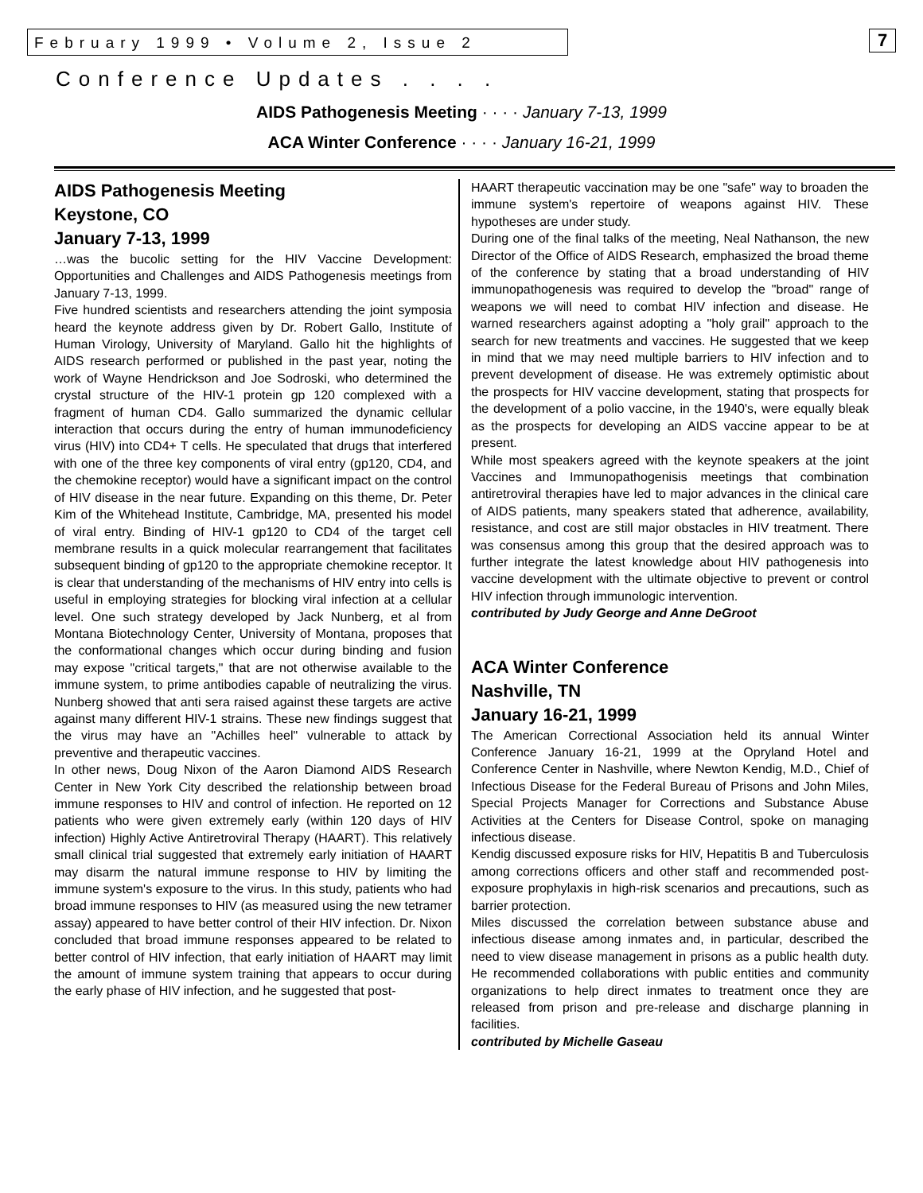February 1999 • Volume 2, Issue 2 7
Conference Updates . . . .
AIDS Pathogenesis Meeting · · · · January 7-13, 1999
ACA Winter Conference · · · · January 16-21, 1999
AIDS Pathogenesis Meeting
Keystone, CO
January 7-13, 1999
…was the bucolic setting for the HIV Vaccine Development: Opportunities and Challenges and AIDS Pathogenesis meetings from January 7-13, 1999.
Five hundred scientists and researchers attending the joint symposia heard the keynote address given by Dr. Robert Gallo, Institute of Human Virology, University of Maryland. Gallo hit the highlights of AIDS research performed or published in the past year, noting the work of Wayne Hendrickson and Joe Sodroski, who determined the crystal structure of the HIV-1 protein gp 120 complexed with a fragment of human CD4. Gallo summarized the dynamic cellular interaction that occurs during the entry of human immunodeficiency virus (HIV) into CD4+ T cells. He speculated that drugs that interfered with one of the three key components of viral entry (gp120, CD4, and the chemokine receptor) would have a significant impact on the control of HIV disease in the near future. Expanding on this theme, Dr. Peter Kim of the Whitehead Institute, Cambridge, MA, presented his model of viral entry. Binding of HIV-1 gp120 to CD4 of the target cell membrane results in a quick molecular rearrangement that facilitates subsequent binding of gp120 to the appropriate chemokine receptor. It is clear that understanding of the mechanisms of HIV entry into cells is useful in employing strategies for blocking viral infection at a cellular level. One such strategy developed by Jack Nunberg, et al from Montana Biotechnology Center, University of Montana, proposes that the conformational changes which occur during binding and fusion may expose "critical targets," that are not otherwise available to the immune system, to prime antibodies capable of neutralizing the virus. Nunberg showed that anti sera raised against these targets are active against many different HIV-1 strains. These new findings suggest that the virus may have an "Achilles heel" vulnerable to attack by preventive and therapeutic vaccines.
In other news, Doug Nixon of the Aaron Diamond AIDS Research Center in New York City described the relationship between broad immune responses to HIV and control of infection. He reported on 12 patients who were given extremely early (within 120 days of HIV infection) Highly Active Antiretroviral Therapy (HAART). This relatively small clinical trial suggested that extremely early initiation of HAART may disarm the natural immune response to HIV by limiting the immune system's exposure to the virus. In this study, patients who had broad immune responses to HIV (as measured using the new tetramer assay) appeared to have better control of their HIV infection. Dr. Nixon concluded that broad immune responses appeared to be related to better control of HIV infection, that early initiation of HAART may limit the amount of immune system training that appears to occur during the early phase of HIV infection, and he suggested that post-
HAART therapeutic vaccination may be one "safe" way to broaden the immune system's repertoire of weapons against HIV. These hypotheses are under study.
During one of the final talks of the meeting, Neal Nathanson, the new Director of the Office of AIDS Research, emphasized the broad theme of the conference by stating that a broad understanding of HIV immunopathogenesis was required to develop the "broad" range of weapons we will need to combat HIV infection and disease. He warned researchers against adopting a "holy grail" approach to the search for new treatments and vaccines. He suggested that we keep in mind that we may need multiple barriers to HIV infection and to prevent development of disease. He was extremely optimistic about the prospects for HIV vaccine development, stating that prospects for the development of a polio vaccine, in the 1940's, were equally bleak as the prospects for developing an AIDS vaccine appear to be at present.
While most speakers agreed with the keynote speakers at the joint Vaccines and Immunopathogenisis meetings that combination antiretroviral therapies have led to major advances in the clinical care of AIDS patients, many speakers stated that adherence, availability, resistance, and cost are still major obstacles in HIV treatment. There was consensus among this group that the desired approach was to further integrate the latest knowledge about HIV pathogenesis into vaccine development with the ultimate objective to prevent or control HIV infection through immunologic intervention.
contributed by Judy George and Anne DeGroot
ACA Winter Conference
Nashville, TN
January 16-21, 1999
The American Correctional Association held its annual Winter Conference January 16-21, 1999 at the Opryland Hotel and Conference Center in Nashville, where Newton Kendig, M.D., Chief of Infectious Disease for the Federal Bureau of Prisons and John Miles, Special Projects Manager for Corrections and Substance Abuse Activities at the Centers for Disease Control, spoke on managing infectious disease.
Kendig discussed exposure risks for HIV, Hepatitis B and Tuberculosis among corrections officers and other staff and recommended post-exposure prophylaxis in high-risk scenarios and precautions, such as barrier protection.
Miles discussed the correlation between substance abuse and infectious disease among inmates and, in particular, described the need to view disease management in prisons as a public health duty. He recommended collaborations with public entities and community organizations to help direct inmates to treatment once they are released from prison and pre-release and discharge planning in facilities.
contributed by Michelle Gaseau